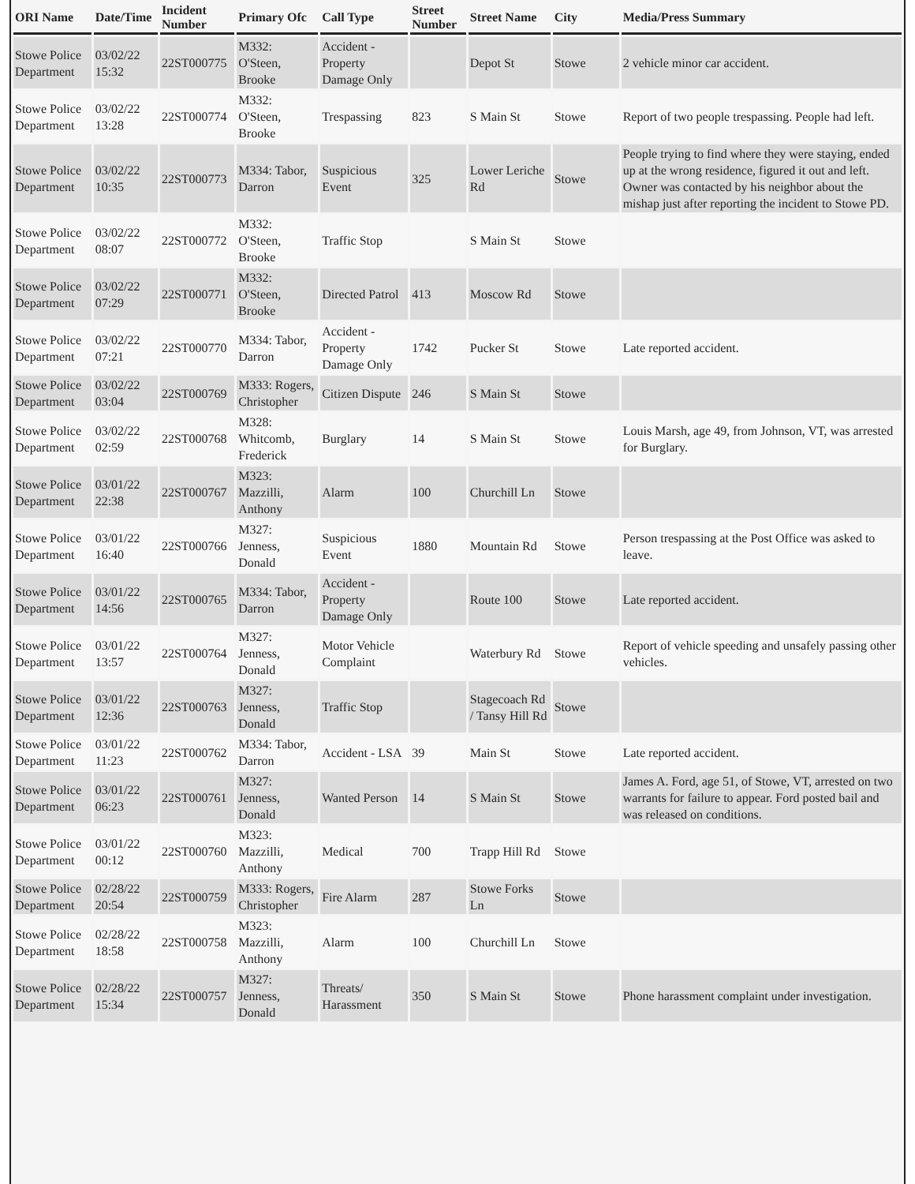| ORI Name | Date/Time | Incident Number | Primary Ofc | Call Type | Street Number | Street Name | City | Media/Press Summary |
| --- | --- | --- | --- | --- | --- | --- | --- | --- |
| Stowe Police Department | 03/02/22 15:32 | 22ST000775 | M332: O'Steen, Brooke | Accident - Property Damage Only | | Depot St | Stowe | 2 vehicle minor car accident. |
| Stowe Police Department | 03/02/22 13:28 | 22ST000774 | M332: O'Steen, Brooke | Trespassing | 823 | S Main St | Stowe | Report of two people trespassing. People had left. |
| Stowe Police Department | 03/02/22 10:35 | 22ST000773 | M334: Tabor, Darron | Suspicious Event | 325 | Lower Leriche Rd | Stowe | People trying to find where they were staying, ended up at the wrong residence, figured it out and left. Owner was contacted by his neighbor about the mishap just after reporting the incident to Stowe PD. |
| Stowe Police Department | 03/02/22 08:07 | 22ST000772 | M332: O'Steen, Brooke | Traffic Stop | | S Main St | Stowe | |
| Stowe Police Department | 03/02/22 07:29 | 22ST000771 | M332: O'Steen, Brooke | Directed Patrol | 413 | Moscow Rd | Stowe | |
| Stowe Police Department | 03/02/22 07:21 | 22ST000770 | M334: Tabor, Darron | Accident - Property Damage Only | 1742 | Pucker St | Stowe | Late reported accident. |
| Stowe Police Department | 03/02/22 03:04 | 22ST000769 | M333: Rogers, Christopher | Citizen Dispute | 246 | S Main St | Stowe | |
| Stowe Police Department | 03/02/22 02:59 | 22ST000768 | M328: Whitcomb, Frederick | Burglary | 14 | S Main St | Stowe | Louis Marsh, age 49, from Johnson, VT, was arrested for Burglary. |
| Stowe Police Department | 03/01/22 22:38 | 22ST000767 | M323: Mazzilli, Anthony | Alarm | 100 | Churchill Ln | Stowe | |
| Stowe Police Department | 03/01/22 16:40 | 22ST000766 | M327: Jenness, Donald | Suspicious Event | 1880 | Mountain Rd | Stowe | Person trespassing at the Post Office was asked to leave. |
| Stowe Police Department | 03/01/22 14:56 | 22ST000765 | M334: Tabor, Darron | Accident - Property Damage Only | | Route 100 | Stowe | Late reported accident. |
| Stowe Police Department | 03/01/22 13:57 | 22ST000764 | M327: Jenness, Donald | Motor Vehicle Complaint | | Waterbury Rd | Stowe | Report of vehicle speeding and unsafely passing other vehicles. |
| Stowe Police Department | 03/01/22 12:36 | 22ST000763 | M327: Jenness, Donald | Traffic Stop | | Stagecoach Rd / Tansy Hill Rd | Stowe | |
| Stowe Police Department | 03/01/22 11:23 | 22ST000762 | M334: Tabor, Darron | Accident - LSA | 39 | Main St | Stowe | Late reported accident. |
| Stowe Police Department | 03/01/22 06:23 | 22ST000761 | M327: Jenness, Donald | Wanted Person | 14 | S Main St | Stowe | James A. Ford, age 51, of Stowe, VT, arrested on two warrants for failure to appear. Ford posted bail and was released on conditions. |
| Stowe Police Department | 03/01/22 00:12 | 22ST000760 | M323: Mazzilli, Anthony | Medical | 700 | Trapp Hill Rd | Stowe | |
| Stowe Police Department | 02/28/22 20:54 | 22ST000759 | M333: Rogers, Christopher | Fire Alarm | 287 | Stowe Forks Ln | Stowe | |
| Stowe Police Department | 02/28/22 18:58 | 22ST000758 | M323: Mazzilli, Anthony | Alarm | 100 | Churchill Ln | Stowe | |
| Stowe Police Department | 02/28/22 15:34 | 22ST000757 | M327: Jenness, Donald | Threats/ Harassment | 350 | S Main St | Stowe | Phone harassment complaint under investigation. |